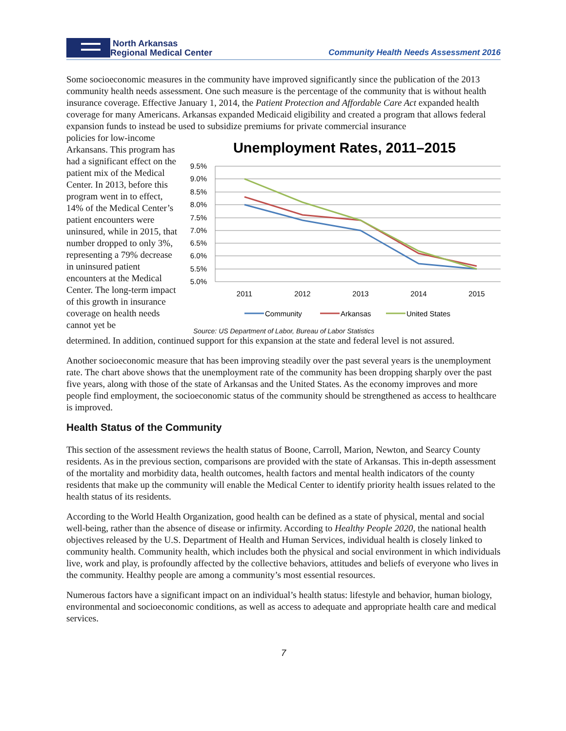North Arkansas
Regional Medical Center
Community Health Needs Assessment 2016
Some socioeconomic measures in the community have improved significantly since the publication of the 2013 community health needs assessment. One such measure is the percentage of the community that is without health insurance coverage. Effective January 1, 2014, the Patient Protection and Affordable Care Act expanded health coverage for many Americans. Arkansas expanded Medicaid eligibility and created a program that allows federal expansion funds to instead be used to subsidize premiums for private commercial insurance
policies for low-income Arkansans. This program has had a significant effect on the patient mix of the Medical Center. In 2013, before this program went in to effect, 14% of the Medical Center’s patient encounters were uninsured, while in 2015, that number dropped to only 3%, representing a 79% decrease in uninsured patient encounters at the Medical Center. The long-term impact of this growth in insurance coverage on health needs cannot yet be
Unemployment Rates, 2011–2015
9.5%
9.0%
8.5%
8.0%
7.5%
7.0%
6.5%
6.0%
5.5%
5.0%
2011
2012
2013
2014
2015
Community
Arkansas
United States
Source: US Department of Labor, Bureau of Labor Statistics
determined. In addition, continued support for this expansion at the state and federal level is not assured.
Another socioeconomic measure that has been improving steadily over the past several years is the unemployment rate. The chart above shows that the unemployment rate of the community has been dropping sharply over the past five years, along with those of the state of Arkansas and the United States. As the economy improves and more people find employment, the socioeconomic status of the community should be strengthened as access to healthcare is improved.
Health Status of the Community
This section of the assessment reviews the health status of Boone, Carroll, Marion, Newton, and Searcy County residents. As in the previous section, comparisons are provided with the state of Arkansas. This in-depth assessment of the mortality and morbidity data, health outcomes, health factors and mental health indicators of the county residents that make up the community will enable the Medical Center to identify priority health issues related to the health status of its residents.
According to the World Health Organization, good health can be defined as a state of physical, mental and social well-being, rather than the absence of disease or infirmity. According to Healthy People 2020, the national health objectives released by the U.S. Department of Health and Human Services, individual health is closely linked to community health. Community health, which includes both the physical and social environment in which individuals live, work and play, is profoundly affected by the collective behaviors, attitudes and beliefs of everyone who lives in the community. Healthy people are among a community’s most essential resources.
Numerous factors have a significant impact on an individual’s health status: lifestyle and behavior, human biology, environmental and socioeconomic conditions, as well as access to adequate and appropriate health care and medical services.
7